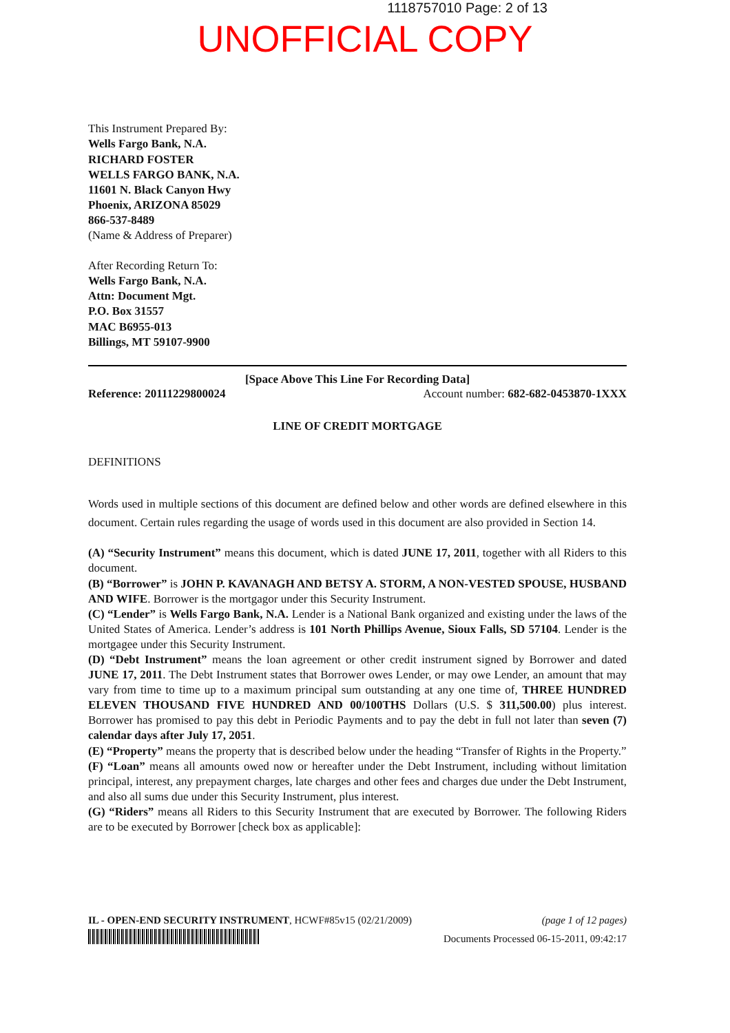1118757010 Page: 2 of 13
UNOFFICIAL COPY
This Instrument Prepared By:
Wells Fargo Bank, N.A.
RICHARD FOSTER
WELLS FARGO BANK, N.A.
11601 N. Black Canyon Hwy
Phoenix, ARIZONA 85029
866-537-8489
(Name & Address of Preparer)
After Recording Return To:
Wells Fargo Bank, N.A.
Attn: Document Mgt.
P.O. Box 31557
MAC B6955-013
Billings, MT 59107-9900
[Space Above This Line For Recording Data]
Reference: 20111229800024 Account number: 682-682-0453870-1XXX
LINE OF CREDIT MORTGAGE
DEFINITIONS
Words used in multiple sections of this document are defined below and other words are defined elsewhere in this document. Certain rules regarding the usage of words used in this document are also provided in Section 14.
(A) “Security Instrument” means this document, which is dated JUNE 17, 2011, together with all Riders to this document.
(B) “Borrower” is JOHN P. KAVANAGH AND BETSY A. STORM, A NON-VESTED SPOUSE, HUSBAND AND WIFE. Borrower is the mortgagor under this Security Instrument.
(C) “Lender” is Wells Fargo Bank, N.A. Lender is a National Bank organized and existing under the laws of the United States of America. Lender’s address is 101 North Phillips Avenue, Sioux Falls, SD 57104. Lender is the mortgagee under this Security Instrument.
(D) “Debt Instrument” means the loan agreement or other credit instrument signed by Borrower and dated JUNE 17, 2011. The Debt Instrument states that Borrower owes Lender, or may owe Lender, an amount that may vary from time to time up to a maximum principal sum outstanding at any one time of, THREE HUNDRED ELEVEN THOUSAND FIVE HUNDRED AND 00/100THS Dollars (U.S. $ 311,500.00) plus interest. Borrower has promised to pay this debt in Periodic Payments and to pay the debt in full not later than seven (7) calendar days after July 17, 2051.
(E) “Property” means the property that is described below under the heading “Transfer of Rights in the Property.”
(F) “Loan” means all amounts owed now or hereafter under the Debt Instrument, including without limitation principal, interest, any prepayment charges, late charges and other fees and charges due under the Debt Instrument, and also all sums due under this Security Instrument, plus interest.
(G) “Riders” means all Riders to this Security Instrument that are executed by Borrower. The following Riders are to be executed by Borrower [check box as applicable]:
IL - OPEN-END SECURITY INSTRUMENT, HCWF#85v15 (02/21/2009) (page 1 of 12 pages)
Documents Processed 06-15-2011, 09:42:17